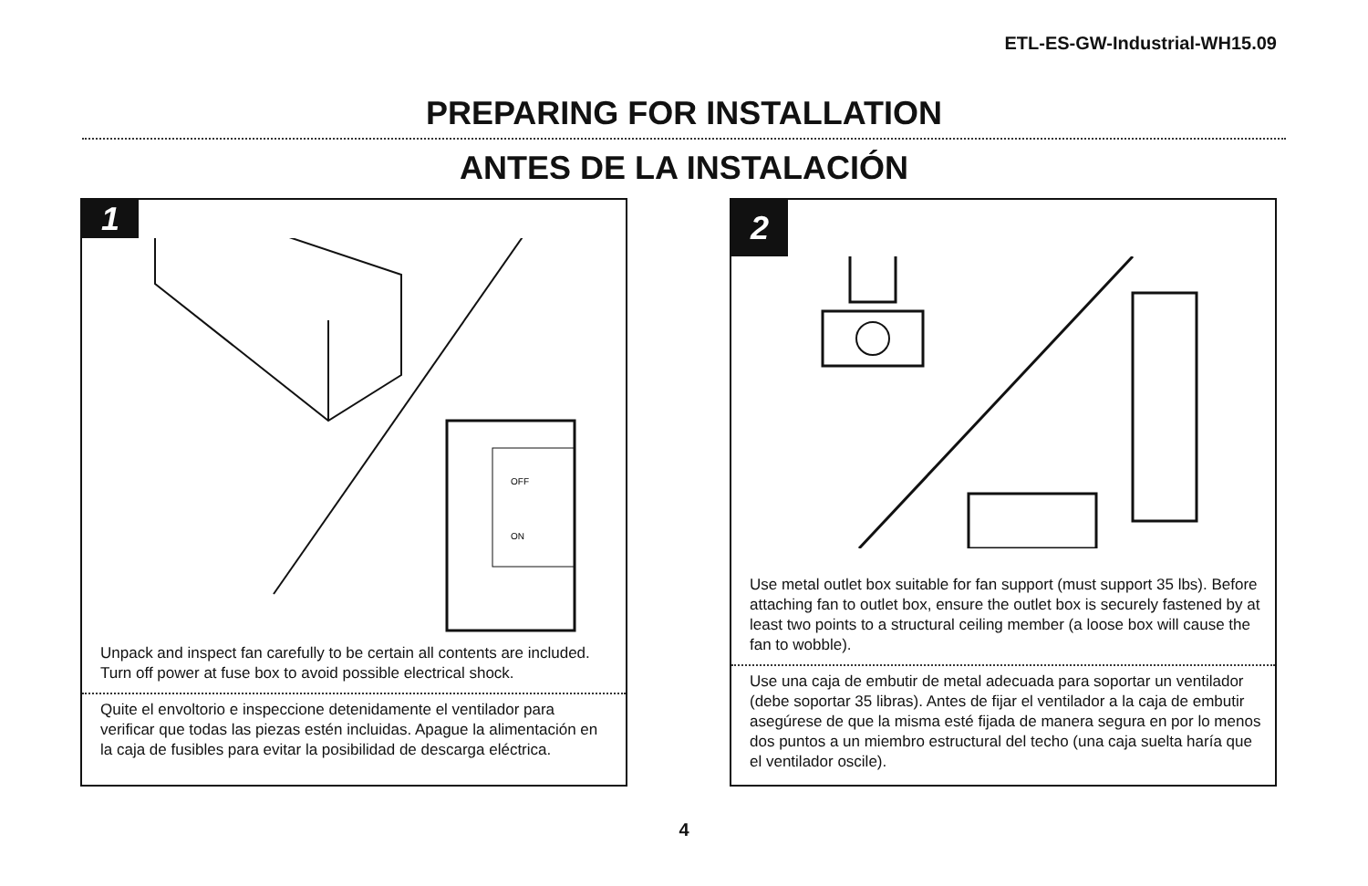ETL-ES-GW-Industrial-WH15.09
PREPARING FOR INSTALLATION
ANTES DE LA INSTALACIÓN
1
OFF
ON
Unpack and inspect fan carefully to be certain all contents are included. Turn off power at fuse box to avoid possible electrical shock.
Quite el envoltorio e inspeccione detenidamente el ventilador para verificar que todas las piezas estén incluidas. Apague la alimentación en la caja de fusibles para evitar la posibilidad de descarga eléctrica.
2
Use metal outlet box suitable for fan support (must support 35 lbs). Before attaching fan to outlet box, ensure the outlet box is securely fastened by at least two points to a structural ceiling member (a loose box will cause the fan to wobble).
Use una caja de embutir de metal adecuada para soportar un ventilador (debe soportar 35 libras). Antes de fijar el ventilador a la caja de embutir asegúrese de que la misma esté fijada de manera segura en por lo menos dos puntos a un miembro estructural del techo (una caja suelta haría que el ventilador oscile).
4